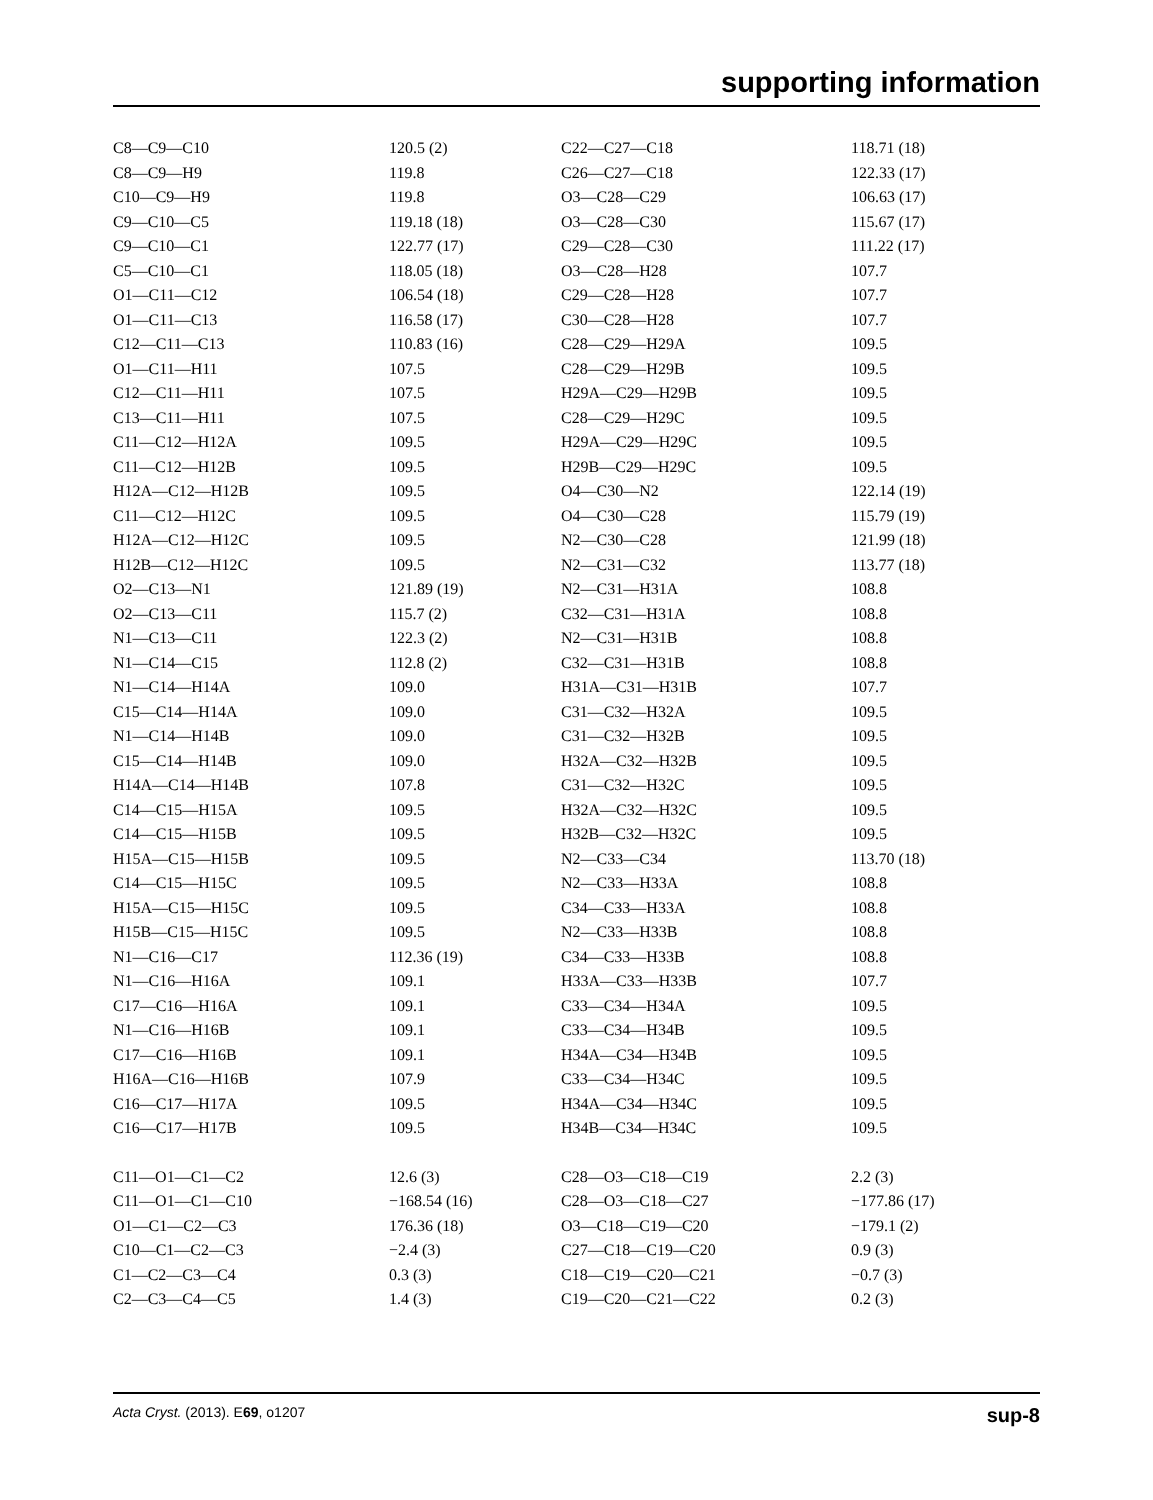supporting information
| C8—C9—C10 | 120.5 (2) | C22—C27—C18 | 118.71 (18) |
| C8—C9—H9 | 119.8 | C26—C27—C18 | 122.33 (17) |
| C10—C9—H9 | 119.8 | O3—C28—C29 | 106.63 (17) |
| C9—C10—C5 | 119.18 (18) | O3—C28—C30 | 115.67 (17) |
| C9—C10—C1 | 122.77 (17) | C29—C28—C30 | 111.22 (17) |
| C5—C10—C1 | 118.05 (18) | O3—C28—H28 | 107.7 |
| O1—C11—C12 | 106.54 (18) | C29—C28—H28 | 107.7 |
| O1—C11—C13 | 116.58 (17) | C30—C28—H28 | 107.7 |
| C12—C11—C13 | 110.83 (16) | C28—C29—H29A | 109.5 |
| O1—C11—H11 | 107.5 | C28—C29—H29B | 109.5 |
| C12—C11—H11 | 107.5 | H29A—C29—H29B | 109.5 |
| C13—C11—H11 | 107.5 | C28—C29—H29C | 109.5 |
| C11—C12—H12A | 109.5 | H29A—C29—H29C | 109.5 |
| C11—C12—H12B | 109.5 | H29B—C29—H29C | 109.5 |
| H12A—C12—H12B | 109.5 | O4—C30—N2 | 122.14 (19) |
| C11—C12—H12C | 109.5 | O4—C30—C28 | 115.79 (19) |
| H12A—C12—H12C | 109.5 | N2—C30—C28 | 121.99 (18) |
| H12B—C12—H12C | 109.5 | N2—C31—C32 | 113.77 (18) |
| O2—C13—N1 | 121.89 (19) | N2—C31—H31A | 108.8 |
| O2—C13—C11 | 115.7 (2) | C32—C31—H31A | 108.8 |
| N1—C13—C11 | 122.3 (2) | N2—C31—H31B | 108.8 |
| N1—C14—C15 | 112.8 (2) | C32—C31—H31B | 108.8 |
| N1—C14—H14A | 109.0 | H31A—C31—H31B | 107.7 |
| C15—C14—H14A | 109.0 | C31—C32—H32A | 109.5 |
| N1—C14—H14B | 109.0 | C31—C32—H32B | 109.5 |
| C15—C14—H14B | 109.0 | H32A—C32—H32B | 109.5 |
| H14A—C14—H14B | 107.8 | C31—C32—H32C | 109.5 |
| C14—C15—H15A | 109.5 | H32A—C32—H32C | 109.5 |
| C14—C15—H15B | 109.5 | H32B—C32—H32C | 109.5 |
| H15A—C15—H15B | 109.5 | N2—C33—C34 | 113.70 (18) |
| C14—C15—H15C | 109.5 | N2—C33—H33A | 108.8 |
| H15A—C15—H15C | 109.5 | C34—C33—H33A | 108.8 |
| H15B—C15—H15C | 109.5 | N2—C33—H33B | 108.8 |
| N1—C16—C17 | 112.36 (19) | C34—C33—H33B | 108.8 |
| N1—C16—H16A | 109.1 | H33A—C33—H33B | 107.7 |
| C17—C16—H16A | 109.1 | C33—C34—H34A | 109.5 |
| N1—C16—H16B | 109.1 | C33—C34—H34B | 109.5 |
| C17—C16—H16B | 109.1 | H34A—C34—H34B | 109.5 |
| H16A—C16—H16B | 107.9 | C33—C34—H34C | 109.5 |
| C16—C17—H17A | 109.5 | H34A—C34—H34C | 109.5 |
| C16—C17—H17B | 109.5 | H34B—C34—H34C | 109.5 |
| C11—O1—C1—C2 | 12.6 (3) | C28—O3—C18—C19 | 2.2 (3) |
| C11—O1—C1—C10 | −168.54 (16) | C28—O3—C18—C27 | −177.86 (17) |
| O1—C1—C2—C3 | 176.36 (18) | O3—C18—C19—C20 | −179.1 (2) |
| C10—C1—C2—C3 | −2.4 (3) | C27—C18—C19—C20 | 0.9 (3) |
| C1—C2—C3—C4 | 0.3 (3) | C18—C19—C20—C21 | −0.7 (3) |
| C2—C3—C4—C5 | 1.4 (3) | C19—C20—C21—C22 | 0.2 (3) |
Acta Cryst. (2013). E69, o1207 sup-8